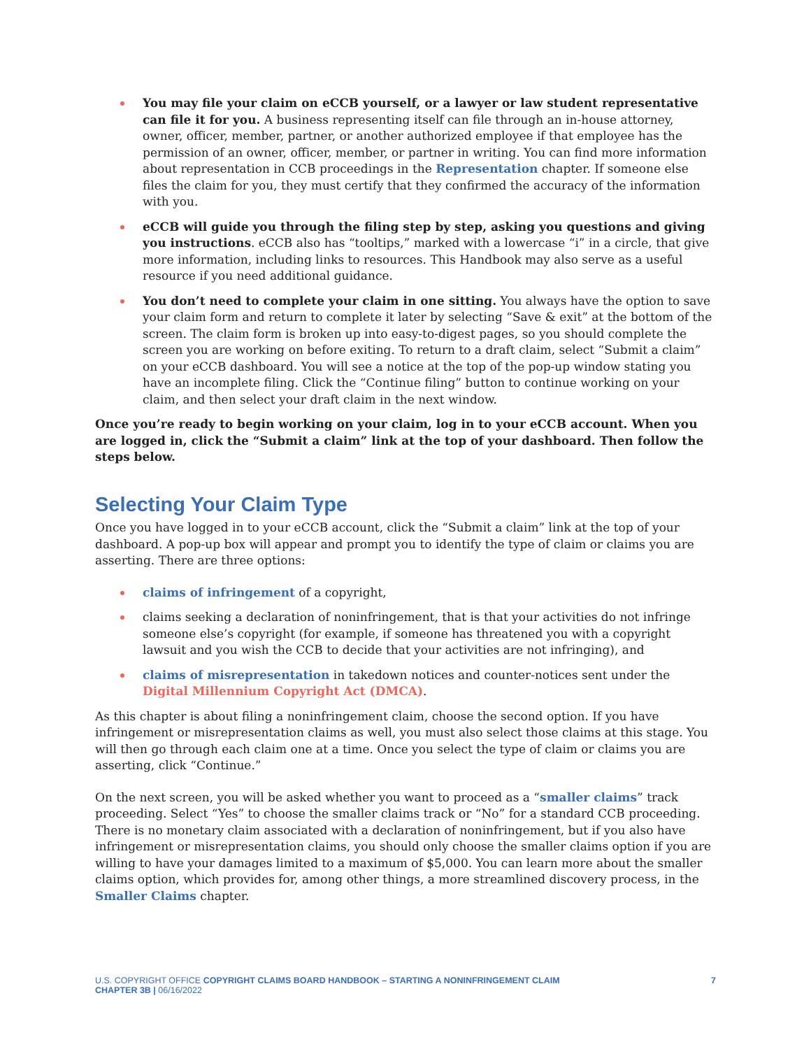You may file your claim on eCCB yourself, or a lawyer or law student representative can file it for you. A business representing itself can file through an in-house attorney, owner, officer, member, partner, or another authorized employee if that employee has the permission of an owner, officer, member, or partner in writing. You can find more information about representation in CCB proceedings in the Representation chapter. If someone else files the claim for you, they must certify that they confirmed the accuracy of the information with you.
eCCB will guide you through the filing step by step, asking you questions and giving you instructions. eCCB also has “tooltips,” marked with a lowercase “i” in a circle, that give more information, including links to resources. This Handbook may also serve as a useful resource if you need additional guidance.
You don’t need to complete your claim in one sitting. You always have the option to save your claim form and return to complete it later by selecting “Save & exit” at the bottom of the screen. The claim form is broken up into easy-to-digest pages, so you should complete the screen you are working on before exiting. To return to a draft claim, select “Submit a claim” on your eCCB dashboard. You will see a notice at the top of the pop-up window stating you have an incomplete filing. Click the “Continue filing” button to continue working on your claim, and then select your draft claim in the next window.
Once you’re ready to begin working on your claim, log in to your eCCB account. When you are logged in, click the “Submit a claim” link at the top of your dashboard. Then follow the steps below.
Selecting Your Claim Type
Once you have logged in to your eCCB account, click the “Submit a claim” link at the top of your dashboard. A pop-up box will appear and prompt you to identify the type of claim or claims you are asserting. There are three options:
claims of infringement of a copyright,
claims seeking a declaration of noninfringement, that is that your activities do not infringe someone else’s copyright (for example, if someone has threatened you with a copyright lawsuit and you wish the CCB to decide that your activities are not infringing), and
claims of misrepresentation in takedown notices and counter-notices sent under the Digital Millennium Copyright Act (DMCA).
As this chapter is about filing a noninfringement claim, choose the second option. If you have infringement or misrepresentation claims as well, you must also select those claims at this stage. You will then go through each claim one at a time. Once you select the type of claim or claims you are asserting, click “Continue.”
On the next screen, you will be asked whether you want to proceed as a “smaller claims” track proceeding. Select “Yes” to choose the smaller claims track or “No” for a standard CCB proceeding. There is no monetary claim associated with a declaration of noninfringement, but if you also have infringement or misrepresentation claims, you should only choose the smaller claims option if you are willing to have your damages limited to a maximum of $5,000. You can learn more about the smaller claims option, which provides for, among other things, a more streamlined discovery process, in the Smaller Claims chapter.
U.S. COPYRIGHT OFFICE COPYRIGHT CLAIMS BOARD HANDBOOK – STARTING A NONINFRINGEMENT CLAIM
CHAPTER 3B | 06/16/2022
7